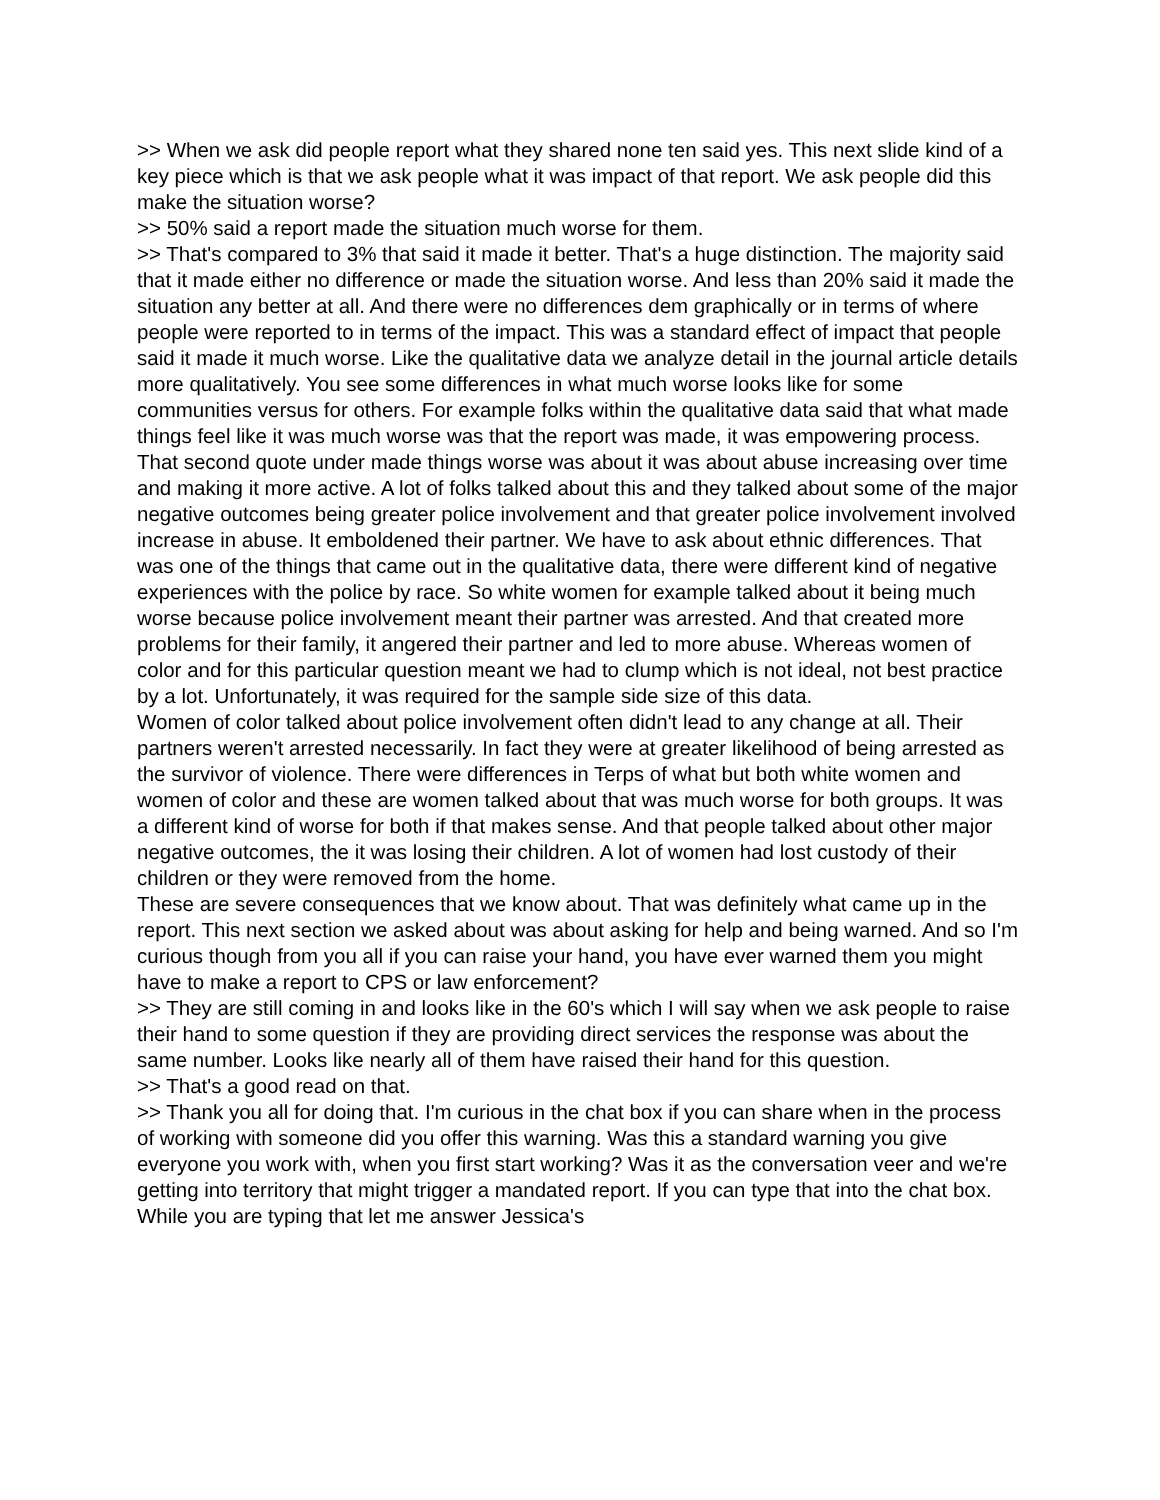>> When we ask did people report what they shared none ten said yes. This next slide kind of a key piece which is that we ask people what it was impact of that report. We ask people did this make the situation worse?
>> 50% said a report made the situation much worse for them.
>> That's compared to 3% that said it made it better. That's a huge distinction. The majority said that it made either no difference or made the situation worse. And less than 20% said it made the situation any better at all. And there were no differences dem graphically or in terms of where people were reported to in terms of the impact. This was a standard effect of impact that people said it made it much worse. Like the qualitative data we analyze detail in the journal article details more qualitatively. You see some differences in what much worse looks like for some communities versus for others. For example folks within the qualitative data said that what made things feel like it was much worse was that the report was made, it was empowering process. That second quote under made things worse was about it was about abuse increasing over time and making it more active. A lot of folks talked about this and they talked about some of the major negative outcomes being greater police involvement and that greater police involvement involved increase in abuse. It emboldened their partner. We have to ask about ethnic differences. That was one of the things that came out in the qualitative data, there were different kind of negative experiences with the police by race. So white women for example talked about it being much worse because police involvement meant their partner was arrested. And that created more problems for their family, it angered their partner and led to more abuse. Whereas women of color and for this particular question meant we had to clump which is not ideal, not best practice by a lot. Unfortunately, it was required for the sample side size of this data.
Women of color talked about police involvement often didn't lead to any change at all. Their partners weren't arrested necessarily. In fact they were at greater likelihood of being arrested as the survivor of violence. There were differences in Terps of what but both white women and women of color and these are women talked about that was much worse for both groups. It was a different kind of worse for both if that makes sense. And that people talked about other major negative outcomes, the it was losing their children. A lot of women had lost custody of their children or they were removed from the home.
These are severe consequences that we know about. That was definitely what came up in the report. This next section we asked about was about asking for help and being warned. And so I'm curious though from you all if you can raise your hand, you have ever warned them you might have to make a report to CPS or law enforcement?
>> They are still coming in and looks like in the 60's which I will say when we ask people to raise their hand to some question if they are providing direct services the response was about the same number. Looks like nearly all of them have raised their hand for this question.
>> That's a good read on that.
>> Thank you all for doing that. I'm curious in the chat box if you can share when in the process of working with someone did you offer this warning. Was this a standard warning you give everyone you work with, when you first start working? Was it as the conversation veer and we're getting into territory that might trigger a mandated report. If you can type that into the chat box. While you are typing that let me answer Jessica's